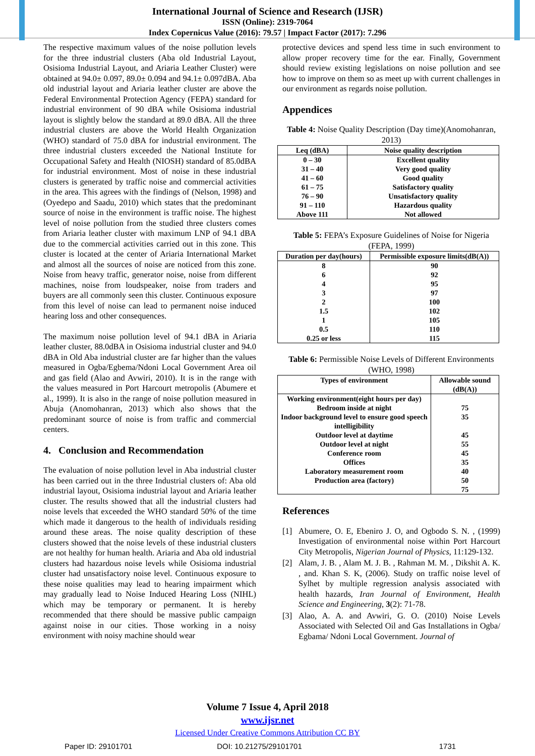International Journal of Science and Research (IJSR)
ISSN (Online): 2319-7064
Index Copernicus Value (2016): 79.57 | Impact Factor (2017): 7.296
The respective maximum values of the noise pollution levels for the three industrial clusters (Aba old Industrial Layout, Osisioma Industrial Layout, and Ariaria Leather Cluster) were obtained at 94.0± 0.097, 89.0± 0.094 and 94.1± 0.097dBA. Aba old industrial layout and Ariaria leather cluster are above the Federal Environmental Protection Agency (FEPA) standard for industrial environment of 90 dBA while Osisioma industrial layout is slightly below the standard at 89.0 dBA. All the three industrial clusters are above the World Health Organization (WHO) standard of 75.0 dBA for industrial environment. The three industrial clusters exceeded the National Institute for Occupational Safety and Health (NIOSH) standard of 85.0dBA for industrial environment. Most of noise in these industrial clusters is generated by traffic noise and commercial activities in the area. This agrees with the findings of (Nelson, 1998) and (Oyedepo and Saadu, 2010) which states that the predominant source of noise in the environment is traffic noise. The highest level of noise pollution from the studied three clusters comes from Ariaria leather cluster with maximum LNP of 94.1 dBA due to the commercial activities carried out in this zone. This cluster is located at the center of Ariaria International Market and almost all the sources of noise are noticed from this zone. Noise from heavy traffic, generator noise, noise from different machines, noise from loudspeaker, noise from traders and buyers are all commonly seen this cluster. Continuous exposure from this level of noise can lead to permanent noise induced hearing loss and other consequences.
The maximum noise pollution level of 94.1 dBA in Ariaria leather cluster, 88.0dBA in Osisioma industrial cluster and 94.0 dBA in Old Aba industrial cluster are far higher than the values measured in Ogba/Egbema/Ndoni Local Government Area oil and gas field (Alao and Avwiri, 2010). It is in the range with the values measured in Port Harcourt metropolis (Abumere et al., 1999). It is also in the range of noise pollution measured in Abuja (Anomohanran, 2013) which also shows that the predominant source of noise is from traffic and commercial centers.
4. Conclusion and Recommendation
The evaluation of noise pollution level in Aba industrial cluster has been carried out in the three Industrial clusters of: Aba old industrial layout, Osisioma industrial layout and Ariaria leather cluster. The results showed that all the industrial clusters had noise levels that exceeded the WHO standard 50% of the time which made it dangerous to the health of individuals residing around these areas. The noise quality description of these clusters showed that the noise levels of these industrial clusters are not healthy for human health. Ariaria and Aba old industrial clusters had hazardous noise levels while Osisioma industrial cluster had unsatisfactory noise level. Continuous exposure to these noise qualities may lead to hearing impairment which may gradually lead to Noise Induced Hearing Loss (NIHL) which may be temporary or permanent. It is hereby recommended that there should be massive public campaign against noise in our cities. Those working in a noisy environment with noisy machine should wear
protective devices and spend less time in such environment to allow proper recovery time for the ear. Finally, Government should review existing legislations on noise pollution and see how to improve on them so as meet up with current challenges in our environment as regards noise pollution.
Appendices
Table 4: Noise Quality Description (Day time)(Anomohanran, 2013)
| Leq (dBA) | Noise quality description |
| --- | --- |
| 0 – 30 31 – 40 41 – 60 61 – 75 76 – 90 91 – 110 Above 111 | Excellent quality Very good quality Good quality Satisfactory quality Unsatisfactory quality Hazardous quality Not allowed |
Table 5: FEPA’s Exposure Guidelines of Noise for Nigeria (FEPA, 1999)
| Duration per day(hours) | Permissible exposure limits(dB(A)) |
| --- | --- |
| 8 6 4 3 2 1.5 1 0.5 0.25 or less | 90 92 95 97 100 102 105 110 115 |
Table 6: Permissible Noise Levels of Different Environments (WHO, 1998)
| Types of environment | Allowable sound (dB(A)) |
| --- | --- |
| Working environment(eight hours per day) Bedroom inside at night Indoor background level to ensure good speech intelligibility Outdoor level at daytime Outdoor level at night Conference room Offices Laboratory measurement room Production area (factory) | 75 35 45 55 45 35 40 50 75 |
References
[1] Abumere, O. E, Ebeniro J. O, and Ogbodo S. N. , (1999) Investigation of environmental noise within Port Harcourt City Metropolis, Nigerian Journal of Physics, 11:129-132.
[2] Alam, J. B. , Alam M. J. B. , Rahman M. M. , Dikshit A. K. , and. Khan S. K, (2006). Study on traffic noise level of Sylhet by multiple regression analysis associated with health hazards, Iran Journal of Environment, Health Science and Engineering, 3(2): 71-78.
[3] Alao, A. A. and Avwiri, G. O. (2010) Noise Levels Associated with Selected Oil and Gas Installations in Ogba/ Egbama/ Ndoni Local Government. Journal of
Volume 7 Issue 4, April 2018
www.ijsr.net
Licensed Under Creative Commons Attribution CC BY
Paper ID: 29101701 DOI: 10.21275/29101701 1731